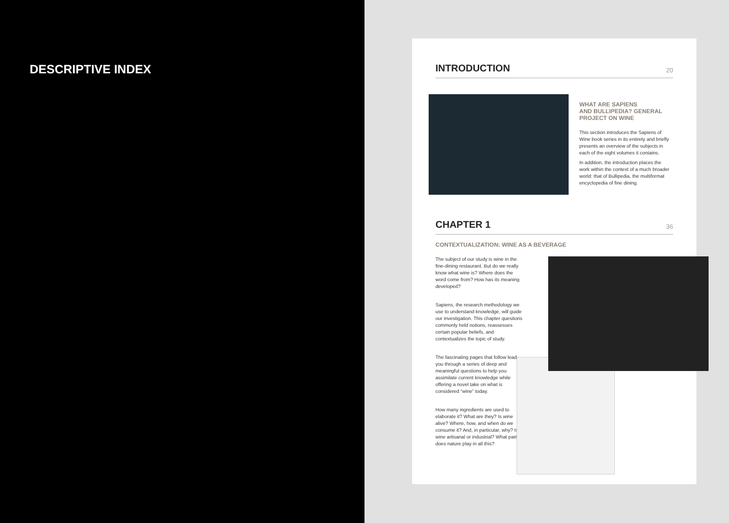DESCRIPTIVE INDEX
INTRODUCTION
20
WHAT ARE SAPIENS
AND BULLIPEDIA? GENERAL
PROJECT ON WINE
This section introduces the Sapiens of Wine book series in its entirety and briefly presents an overview of the subjects in each of the eight volumes it contains.
In addition, the introduction places the work within the context of a much broader world: that of Bullipedia, the multiformat encyclopedia of fine dining.
CHAPTER 1
36
CONTEXTUALIZATION: WINE AS A BEVERAGE
The subject of our study is wine in the fine-dining restaurant. But do we really know what wine is? Where does the word come from? How has its meaning developed?
Sapiens, the research methodology we use to understand knowledge, will guide our investigation. This chapter questions commonly held notions, reassesses certain popular beliefs, and contextualizes the topic of study.
The fascinating pages that follow lead you through a series of deep and meaningful questions to help you assimilate current knowledge while offering a novel take on what is considered “wine” today.
How many ingredients are used to elaborate it? What are they? Is wine alive? Where, how, and when do we consume it? And, in particular, why? Is wine artisanal or industrial? What part does nature play in all this?